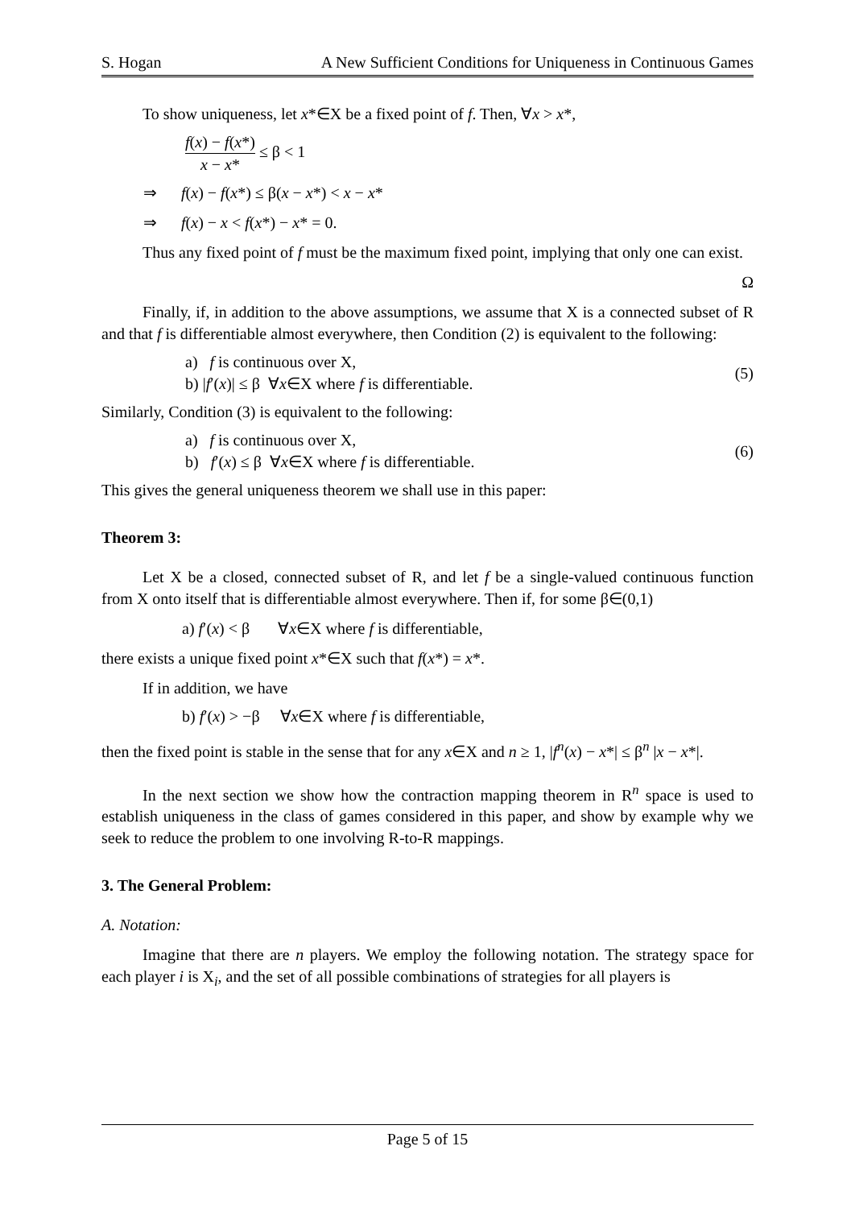S. Hogan A New Sufficient Conditions for Uniqueness in Continuous Games
To show uniqueness, let x*∈X be a fixed point of f. Then, ∀x > x*,
f(x) − f(x*) x − x* ≤ β < 1
⇒ f(x) − f(x*) ≤ β(x − x*) < x − x*
⇒ f(x) − x < f(x*) − x* = 0.
Thus any fixed point of f must be the maximum fixed point, implying that only one can exist.
Ω
Finally, if, in addition to the above assumptions, we assume that X is a connected subset of R and that f is differentiable almost everywhere, then Condition (2) is equivalent to the following:
a) f is continuous over X,
b) |f′(x)| ≤ β ∀x∈X where f is differentiable.
(5)
Similarly, Condition (3) is equivalent to the following:
a) f is continuous over X,
b) f′(x) ≤ β ∀x∈X where f is differentiable.
(6)
This gives the general uniqueness theorem we shall use in this paper:
Theorem 3:
Let X be a closed, connected subset of R, and let f be a single-valued continuous function from X onto itself that is differentiable almost everywhere. Then if, for some β∈(0,1)
a) f′(x) < β ∀x∈X where f is differentiable,
there exists a unique fixed point x*∈X such that f(x*) = x*.
If in addition, we have
b) f′(x) > −β ∀x∈X where f is differentiable,
then the fixed point is stable in the sense that for any x∈X and n ≥ 1, |f<sup>n</sup>(x) − x*| ≤ β<sup>n</sup> |x − x*|.
In the next section we show how the contraction mapping theorem in R<sup>n</sup> space is used to establish uniqueness in the class of games considered in this paper, and show by example why we seek to reduce the problem to one involving R-to-R mappings.
3. The General Problem:
A. Notation:
Imagine that there are n players. We employ the following notation. The strategy space for each player i is X<sub>i</sub>, and the set of all possible combinations of strategies for all players is
Page 5 of 15